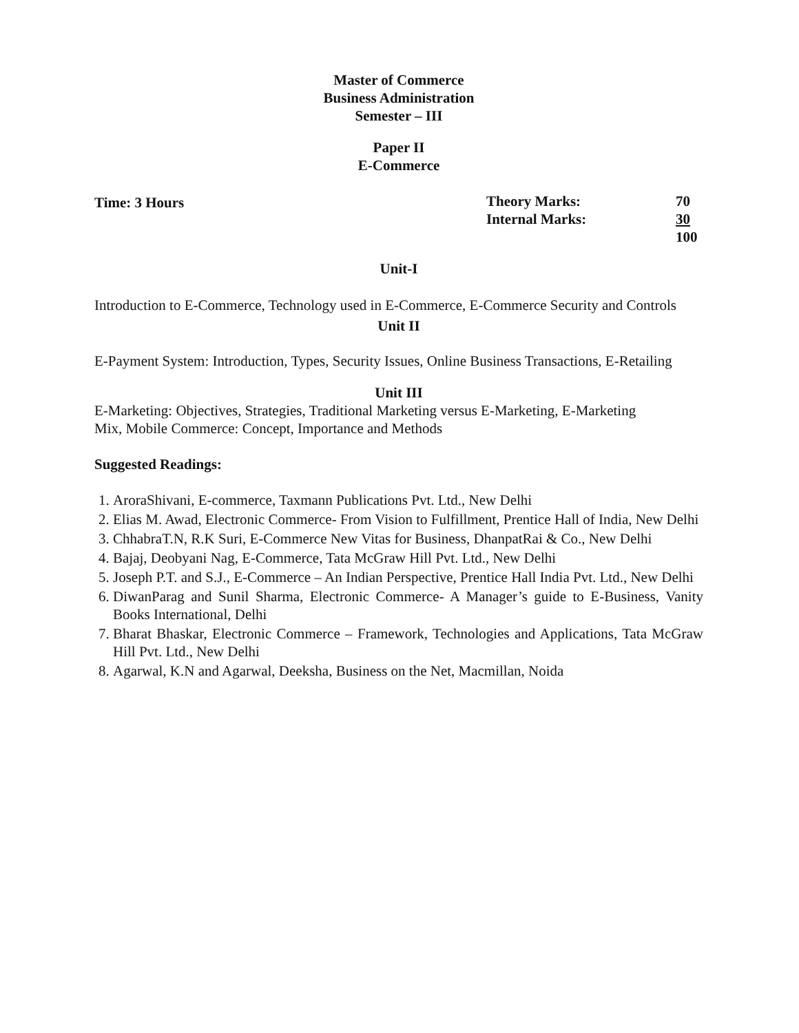Master of Commerce
Business Administration
Semester – III
Paper II
E-Commerce
Time: 3 Hours Theory Marks: 70 Internal Marks: 30 100
Unit-I
Introduction to E-Commerce, Technology used in E-Commerce, E-Commerce Security and Controls
Unit II
E-Payment System: Introduction, Types, Security Issues, Online Business Transactions, E-Retailing
Unit III
E-Marketing: Objectives, Strategies, Traditional Marketing versus E-Marketing, E-Marketing
Mix, Mobile Commerce: Concept, Importance and Methods
Suggested Readings:
1. AroraShivani, E-commerce, Taxmann Publications Pvt. Ltd., New Delhi
2. Elias M. Awad, Electronic Commerce- From Vision to Fulfillment, Prentice Hall of India, New Delhi
3. ChhabraT.N, R.K Suri, E-Commerce New Vitas for Business, DhanpatRai & Co., New Delhi
4. Bajaj, Deobyani Nag, E-Commerce, Tata McGraw Hill Pvt. Ltd., New Delhi
5. Joseph P.T. and S.J., E-Commerce – An Indian Perspective, Prentice Hall India Pvt. Ltd., New Delhi
6. DiwanParag and Sunil Sharma, Electronic Commerce- A Manager’s guide to E-Business, Vanity Books International, Delhi
7. Bharat Bhaskar, Electronic Commerce – Framework, Technologies and Applications, Tata McGraw Hill Pvt. Ltd., New Delhi
8. Agarwal, K.N and Agarwal, Deeksha, Business on the Net, Macmillan, Noida